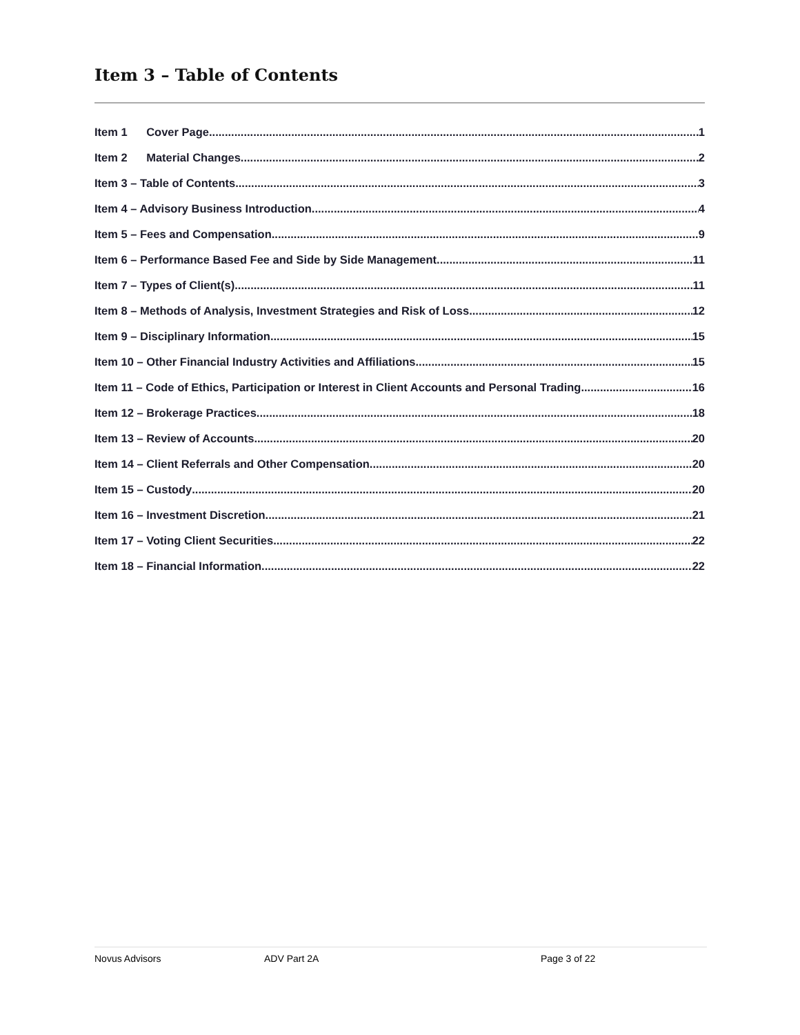Item 3 – Table of Contents
Item 1 Cover Page 1
Item 2 Material Changes 2
Item 3 – Table of Contents 3
Item 4 – Advisory Business Introduction 4
Item 5 – Fees and Compensation 9
Item 6 – Performance Based Fee and Side by Side Management 11
Item 7 – Types of Client(s) 11
Item 8 – Methods of Analysis, Investment Strategies and Risk of Loss 12
Item 9 – Disciplinary Information 15
Item 10 – Other Financial Industry Activities and Affiliations 15
Item 11 – Code of Ethics, Participation or Interest in Client Accounts and Personal Trading 16
Item 12 – Brokerage Practices 18
Item 13 – Review of Accounts 20
Item 14 – Client Referrals and Other Compensation 20
Item 15 – Custody 20
Item 16 – Investment Discretion 21
Item 17 – Voting Client Securities 22
Item 18 – Financial Information 22
Novus Advisors ADV Part 2A Page 3 of 22